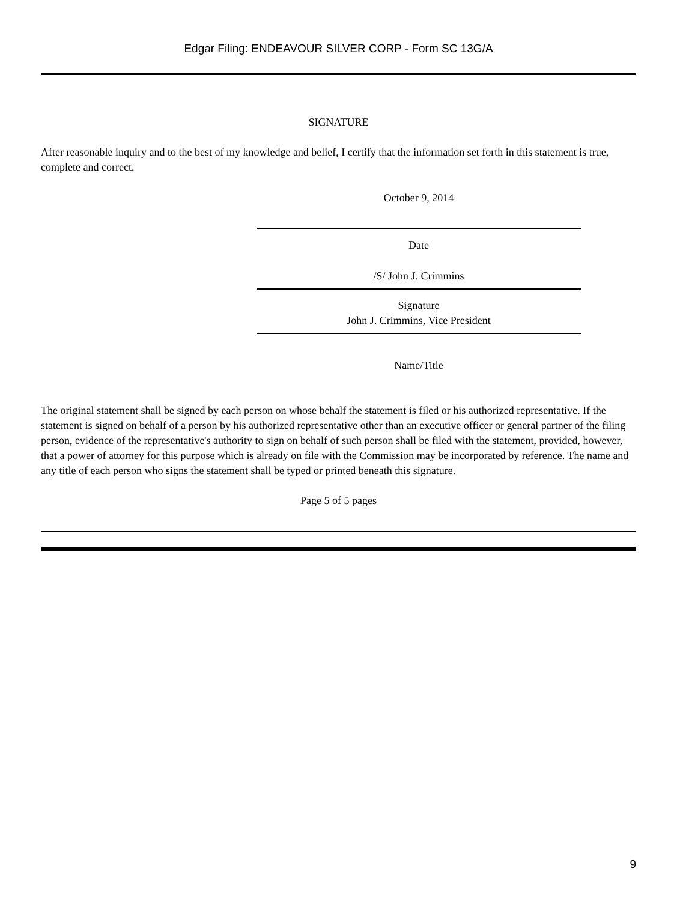Edgar Filing: ENDEAVOUR SILVER CORP - Form SC 13G/A
SIGNATURE
After reasonable inquiry and to the best of my knowledge and belief, I certify that the information set forth in this statement is true, complete and correct.
October 9, 2014
Date
/S/ John J. Crimmins
Signature
John J. Crimmins, Vice President
Name/Title
The original statement shall be signed by each person on whose behalf the statement is filed or his authorized representative. If the statement is signed on behalf of a person by his authorized representative other than an executive officer or general partner of the filing person, evidence of the representative's authority to sign on behalf of such person shall be filed with the statement, provided, however, that a power of attorney for this purpose which is already on file with the Commission may be incorporated by reference. The name and any title of each person who signs the statement shall be typed or printed beneath this signature.
Page 5 of 5 pages
9